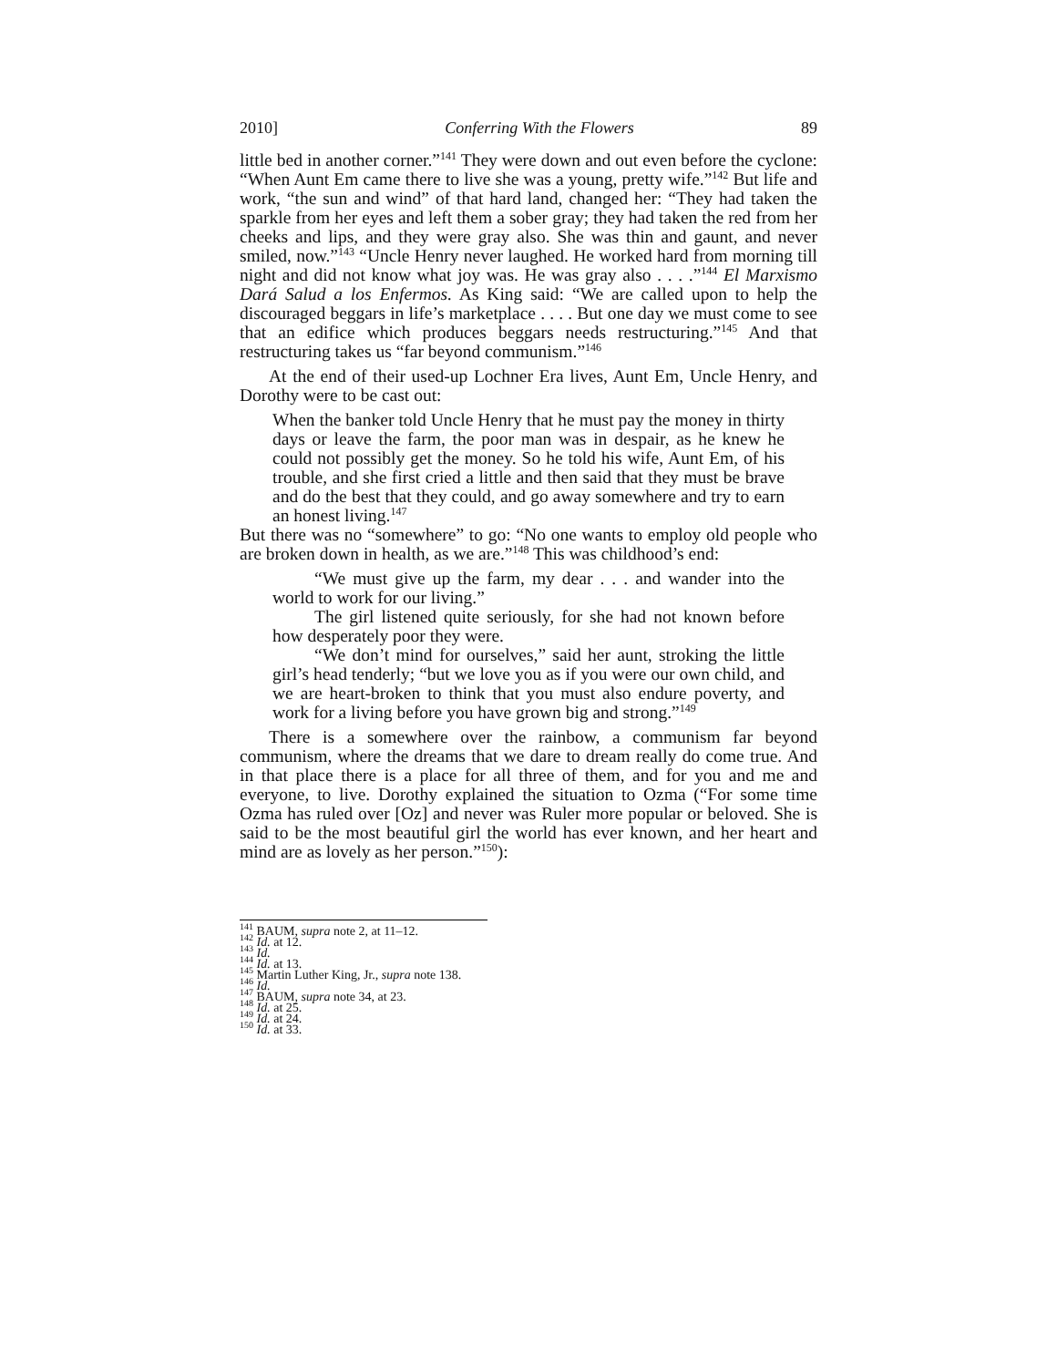2010] Conferring With the Flowers 89
little bed in another corner.”<sup>141</sup> They were down and out even before the cyclone: “When Aunt Em came there to live she was a young, pretty wife.”<sup>142</sup> But life and work, “the sun and wind” of that hard land, changed her: “They had taken the sparkle from her eyes and left them a sober gray; they had taken the red from her cheeks and lips, and they were gray also. She was thin and gaunt, and never smiled, now.”<sup>143</sup> “Uncle Henry never laughed. He worked hard from morning till night and did not know what joy was. He was gray also . . . .”<sup>144</sup> El Marxismo Dará Salud a los Enfermos. As King said: “We are called upon to help the discouraged beggars in life’s marketplace . . . . But one day we must come to see that an edifice which produces beggars needs restructuring.”<sup>145</sup> And that restructuring takes us “far beyond communism.”<sup>146</sup>
At the end of their used-up Lochner Era lives, Aunt Em, Uncle Henry, and Dorothy were to be cast out:
When the banker told Uncle Henry that he must pay the money in thirty days or leave the farm, the poor man was in despair, as he knew he could not possibly get the money. So he told his wife, Aunt Em, of his trouble, and she first cried a little and then said that they must be brave and do the best that they could, and go away somewhere and try to earn an honest living.<sup>147</sup>
But there was no “somewhere” to go: “No one wants to employ old people who are broken down in health, as we are.”<sup>148</sup> This was childhood’s end:
“We must give up the farm, my dear . . . and wander into the world to work for our living.”
The girl listened quite seriously, for she had not known before how desperately poor they were.
“We don’t mind for ourselves,” said her aunt, stroking the little girl’s head tenderly; “but we love you as if you were our own child, and we are heart-broken to think that you must also endure poverty, and work for a living before you have grown big and strong.”<sup>149</sup>
There is a somewhere over the rainbow, a communism far beyond communism, where the dreams that we dare to dream really do come true. And in that place there is a place for all three of them, and for you and me and everyone, to live. Dorothy explained the situation to Ozma (“For some time Ozma has ruled over [Oz] and never was Ruler more popular or beloved. She is said to be the most beautiful girl the world has ever known, and her heart and mind are as lovely as her person.”<sup>150</sup>):
<sup>141</sup> BAUM, supra note 2, at 11–12.
<sup>142</sup> Id. at 12.
<sup>143</sup> Id.
<sup>144</sup> Id. at 13.
<sup>145</sup> Martin Luther King, Jr., supra note 138.
<sup>146</sup> Id.
<sup>147</sup> BAUM, supra note 34, at 23.
<sup>148</sup> Id. at 25.
<sup>149</sup> Id. at 24.
<sup>150</sup> Id. at 33.